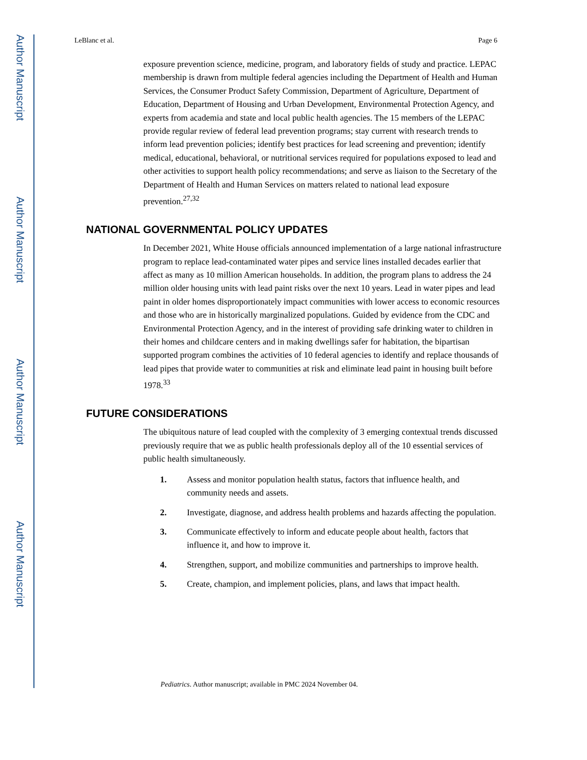Author Manuscript
Author Manuscript
Author Manuscript
Author Manuscript
LeBlanc et al. Page 6
exposure prevention science, medicine, program, and laboratory fields of study and practice. LEPAC membership is drawn from multiple federal agencies including the Department of Health and Human Services, the Consumer Product Safety Commission, Department of Agriculture, Department of Education, Department of Housing and Urban Development, Environmental Protection Agency, and experts from academia and state and local public health agencies. The 15 members of the LEPAC provide regular review of federal lead prevention programs; stay current with research trends to inform lead prevention policies; identify best practices for lead screening and prevention; identify medical, educational, behavioral, or nutritional services required for populations exposed to lead and other activities to support health policy recommendations; and serve as liaison to the Secretary of the Department of Health and Human Services on matters related to national lead exposure prevention.<sup>27,32</sup>
NATIONAL GOVERNMENTAL POLICY UPDATES
In December 2021, White House officials announced implementation of a large national infrastructure program to replace lead-contaminated water pipes and service lines installed decades earlier that affect as many as 10 million American households. In addition, the program plans to address the 24 million older housing units with lead paint risks over the next 10 years. Lead in water pipes and lead paint in older homes disproportionately impact communities with lower access to economic resources and those who are in historically marginalized populations. Guided by evidence from the CDC and Environmental Protection Agency, and in the interest of providing safe drinking water to children in their homes and childcare centers and in making dwellings safer for habitation, the bipartisan supported program combines the activities of 10 federal agencies to identify and replace thousands of lead pipes that provide water to communities at risk and eliminate lead paint in housing built before 1978.<sup>33</sup>
FUTURE CONSIDERATIONS
The ubiquitous nature of lead coupled with the complexity of 3 emerging contextual trends discussed previously require that we as public health professionals deploy all of the 10 essential services of public health simultaneously.
1. Assess and monitor population health status, factors that influence health, and community needs and assets.
2. Investigate, diagnose, and address health problems and hazards affecting the population.
3. Communicate effectively to inform and educate people about health, factors that influence it, and how to improve it.
4. Strengthen, support, and mobilize communities and partnerships to improve health.
5. Create, champion, and implement policies, plans, and laws that impact health.
Pediatrics. Author manuscript; available in PMC 2024 November 04.